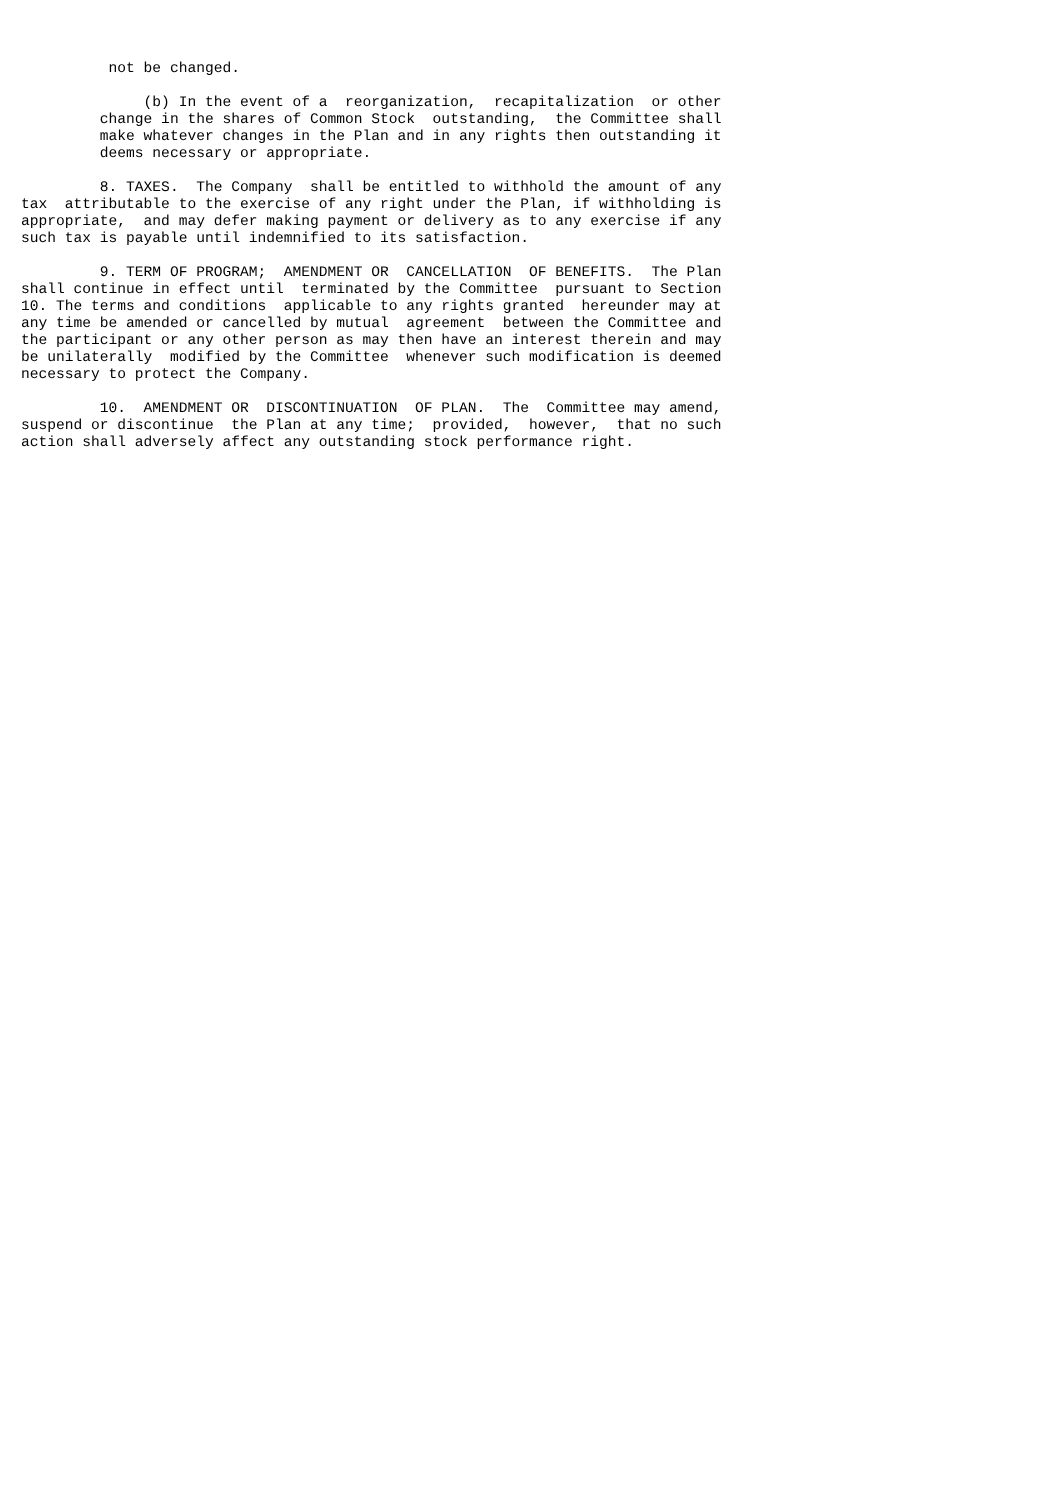not be changed.

              (b) In the event of a  reorganization,  recapitalization  or other
         change in the shares of Common Stock  outstanding,  the Committee shall
         make whatever changes in the Plan and in any rights then outstanding it
         deems necessary or appropriate.

         8. TAXES.  The Company  shall be entitled to withhold the amount of any
tax  attributable to the exercise of any right under the Plan, if withholding is
appropriate,  and may defer making payment or delivery as to any exercise if any
such tax is payable until indemnified to its satisfaction.

         9. TERM OF PROGRAM;  AMENDMENT OR  CANCELLATION  OF BENEFITS.  The Plan
shall continue in effect until  terminated by the Committee  pursuant to Section
10. The terms and conditions  applicable to any rights granted  hereunder may at
any time be amended or cancelled by mutual  agreement  between the Committee and
the participant or any other person as may then have an interest therein and may
be unilaterally  modified by the Committee  whenever such modification is deemed
necessary to protect the Company.

         10.  AMENDMENT OR  DISCONTINUATION  OF PLAN.  The  Committee may amend,
suspend or discontinue  the Plan at any time;  provided,  however,  that no such
action shall adversely affect any outstanding stock performance right.